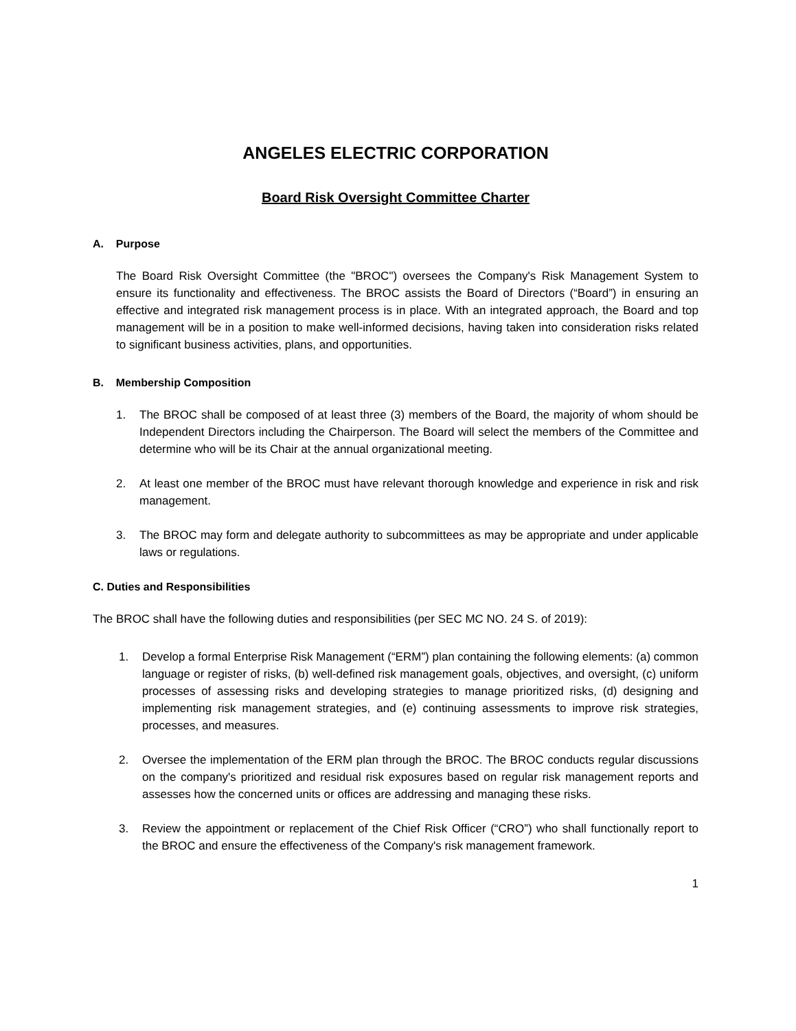ANGELES ELECTRIC CORPORATION
Board Risk Oversight Committee Charter
A. Purpose
The Board Risk Oversight Committee (the "BROC") oversees the Company's Risk Management System to ensure its functionality and effectiveness. The BROC assists the Board of Directors (“Board”) in ensuring an effective and integrated risk management process is in place. With an integrated approach, the Board and top management will be in a position to make well-informed decisions, having taken into consideration risks related to significant business activities, plans, and opportunities.
B. Membership Composition
1. The BROC shall be composed of at least three (3) members of the Board, the majority of whom should be Independent Directors including the Chairperson. The Board will select the members of the Committee and determine who will be its Chair at the annual organizational meeting.
2. At least one member of the BROC must have relevant thorough knowledge and experience in risk and risk management.
3. The BROC may form and delegate authority to subcommittees as may be appropriate and under applicable laws or regulations.
C. Duties and Responsibilities
The BROC shall have the following duties and responsibilities (per SEC MC NO. 24 S. of 2019):
1. Develop a formal Enterprise Risk Management (“ERM”) plan containing the following elements: (a) common language or register of risks, (b) well-defined risk management goals, objectives, and oversight, (c) uniform processes of assessing risks and developing strategies to manage prioritized risks, (d) designing and implementing risk management strategies, and (e) continuing assessments to improve risk strategies, processes, and measures.
2. Oversee the implementation of the ERM plan through the BROC. The BROC conducts regular discussions on the company's prioritized and residual risk exposures based on regular risk management reports and assesses how the concerned units or offices are addressing and managing these risks.
3. Review the appointment or replacement of the Chief Risk Officer (“CRO”) who shall functionally report to the BROC and ensure the effectiveness of the Company's risk management framework.
1